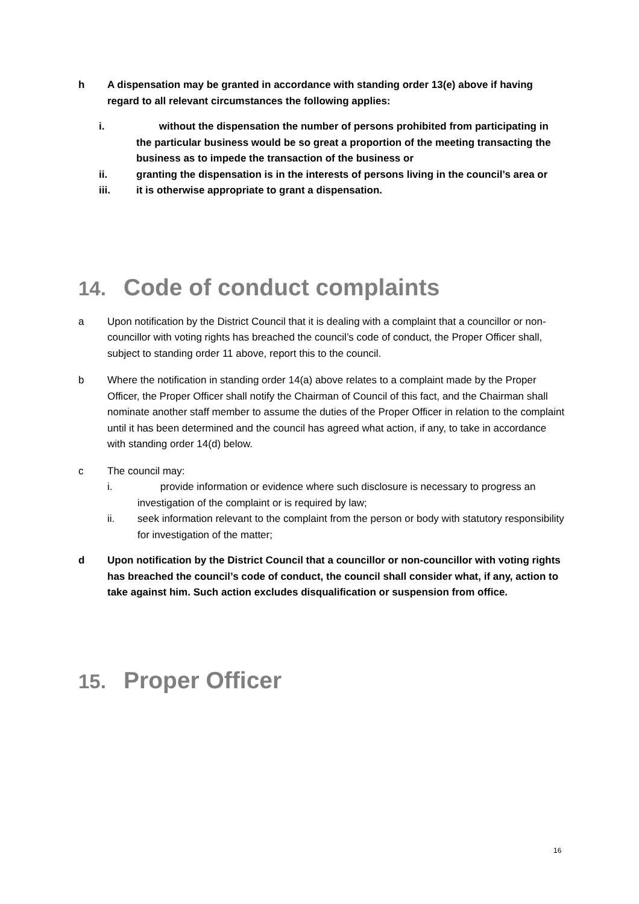h A dispensation may be granted in accordance with standing order 13(e) above if having regard to all relevant circumstances the following applies:
i. without the dispensation the number of persons prohibited from participating in the particular business would be so great a proportion of the meeting transacting the business as to impede the transaction of the business or
ii. granting the dispensation is in the interests of persons living in the council’s area or
iii. it is otherwise appropriate to grant a dispensation.
14. Code of conduct complaints
a Upon notification by the District Council that it is dealing with a complaint that a councillor or non-councillor with voting rights has breached the council’s code of conduct, the Proper Officer shall, subject to standing order 11 above, report this to the council.
b Where the notification in standing order 14(a) above relates to a complaint made by the Proper Officer, the Proper Officer shall notify the Chairman of Council of this fact, and the Chairman shall nominate another staff member to assume the duties of the Proper Officer in relation to the complaint until it has been determined and the council has agreed what action, if any, to take in accordance with standing order 14(d) below.
c The council may:
i. provide information or evidence where such disclosure is necessary to progress an investigation of the complaint or is required by law;
ii. seek information relevant to the complaint from the person or body with statutory responsibility for investigation of the matter;
d Upon notification by the District Council that a councillor or non-councillor with voting rights has breached the council’s code of conduct, the council shall consider what, if any, action to take against him. Such action excludes disqualification or suspension from office.
15. Proper Officer
16